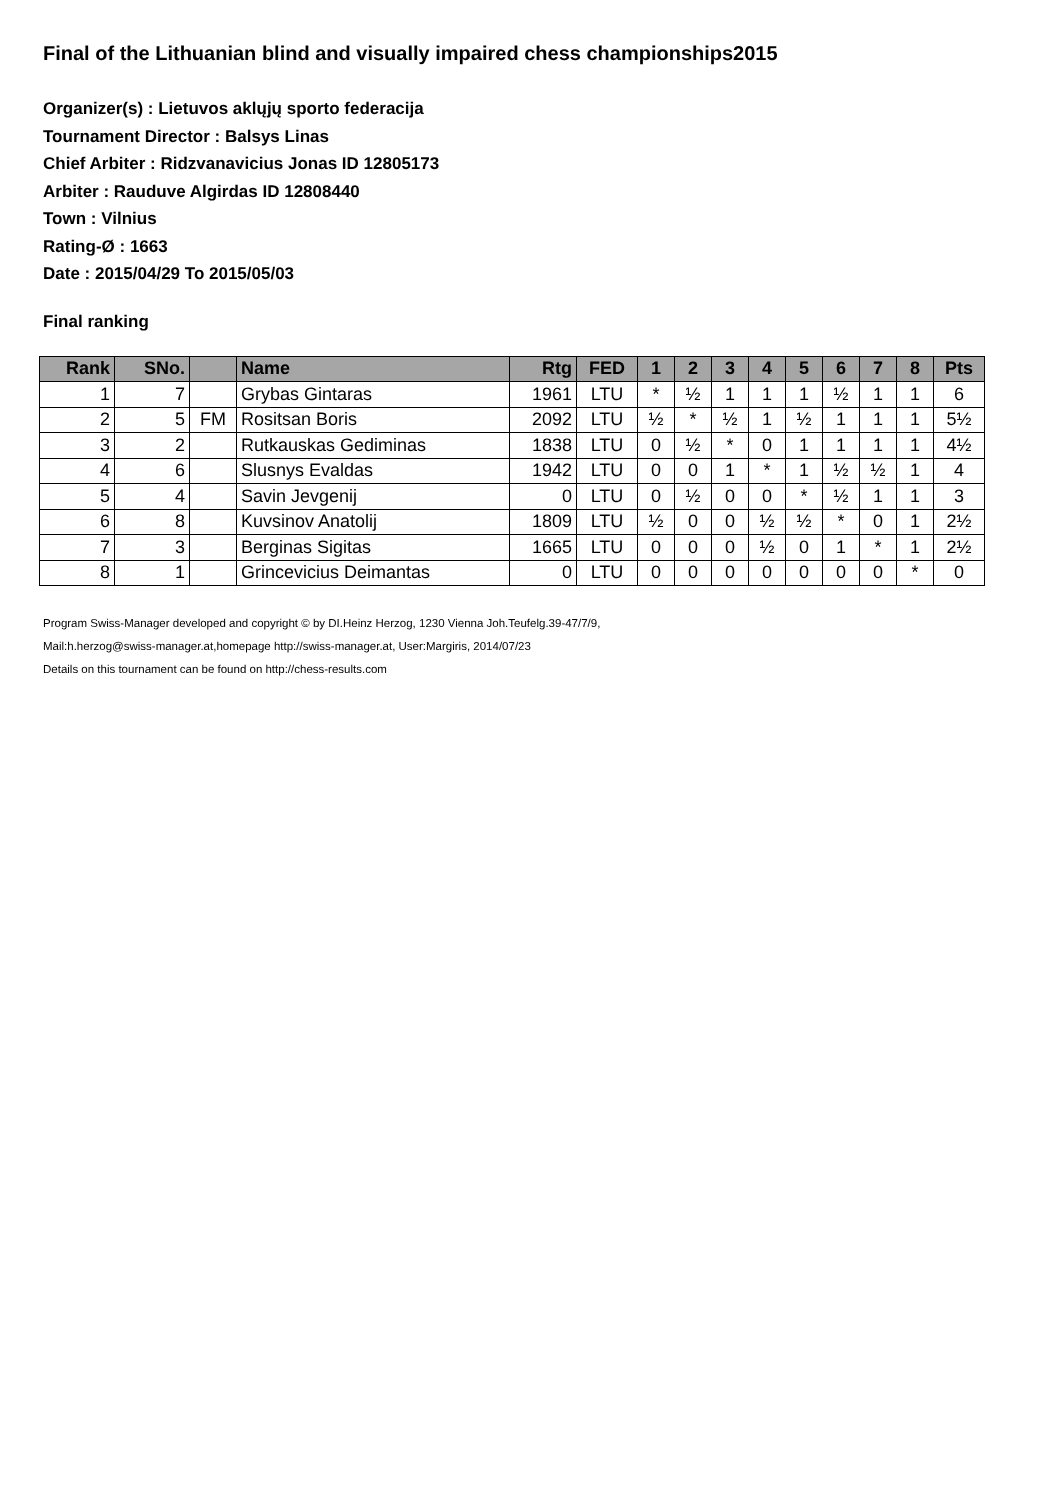Final of the Lithuanian blind and visually impaired chess championships2015
Organizer(s) : Lietuvos aklųjų sporto federacija
Tournament Director : Balsys Linas
Chief Arbiter : Ridzvanavicius Jonas ID 12805173
Arbiter : Rauduve Algirdas ID 12808440
Town : Vilnius
Rating-Ø : 1663
Date : 2015/04/29 To 2015/05/03
Final ranking
| Rank | SNo. | | Name | Rtg | FED | 1 | 2 | 3 | 4 | 5 | 6 | 7 | 8 | Pts |
| --- | --- | --- | --- | --- | --- | --- | --- | --- | --- | --- | --- | --- | --- | --- |
| 1 | 7 | | Grybas Gintaras | 1961 | LTU | * | ½ | 1 | 1 | 1 | ½ | 1 | 1 | 6 |
| 2 | 5 | FM | Rositsan Boris | 2092 | LTU | ½ | * | ½ | 1 | ½ | 1 | 1 | 1 | 5½ |
| 3 | 2 | | Rutkauskas Gediminas | 1838 | LTU | 0 | ½ | * | 0 | 1 | 1 | 1 | 1 | 4½ |
| 4 | 6 | | Slusnys Evaldas | 1942 | LTU | 0 | 0 | 1 | * | 1 | ½ | ½ | 1 | 4 |
| 5 | 4 | | Savin Jevgenij | 0 | LTU | 0 | ½ | 0 | 0 | * | ½ | 1 | 1 | 3 |
| 6 | 8 | | Kuvsinov Anatolij | 1809 | LTU | ½ | 0 | 0 | ½ | ½ | * | 0 | 1 | 2½ |
| 7 | 3 | | Berginas Sigitas | 1665 | LTU | 0 | 0 | 0 | ½ | 0 | 1 | * | 1 | 2½ |
| 8 | 1 | | Grincevicius Deimantas | 0 | LTU | 0 | 0 | 0 | 0 | 0 | 0 | 0 | * | 0 |
Program Swiss-Manager developed and copyright © by DI.Heinz Herzog, 1230 Vienna Joh.Teufelg.39-47/7/9,
Mail:h.herzog@swiss-manager.at,homepage http://swiss-manager.at, User:Margiris, 2014/07/23
Details on this tournament can be found on http://chess-results.com